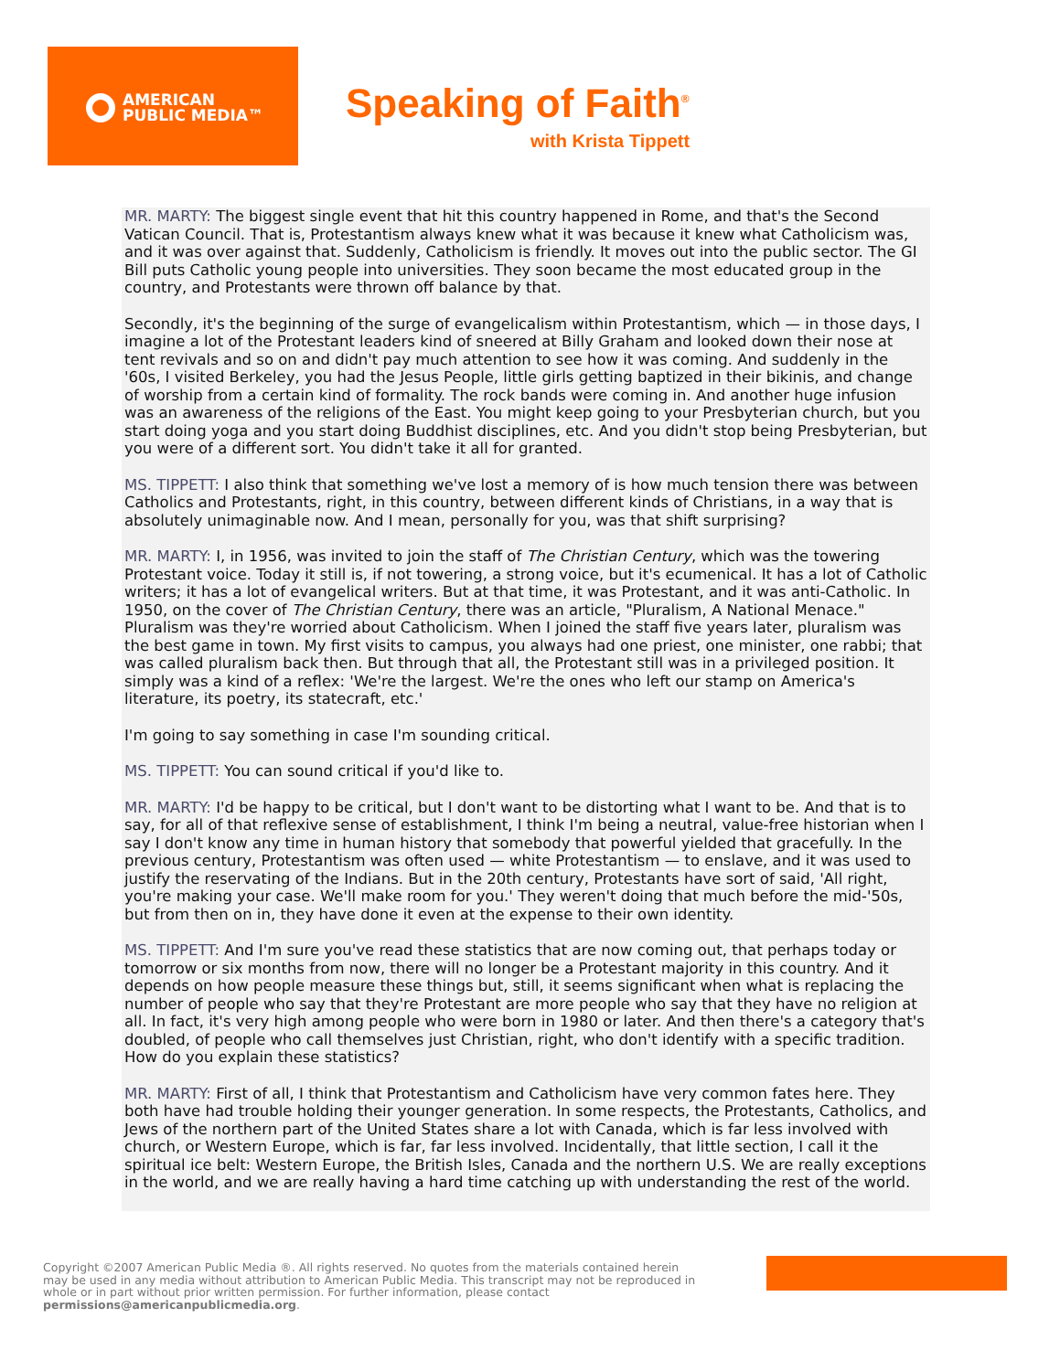AMERICAN
PUBLIC MEDIA™
Speaking of Faith<sup>®</sup>
with Krista Tippett
MR. MARTY: The biggest single event that hit this country happened in Rome, and that's the Second Vatican Council. That is, Protestantism always knew what it was because it knew what Catholicism was, and it was over against that. Suddenly, Catholicism is friendly. It moves out into the public sector. The GI Bill puts Catholic young people into universities. They soon became the most educated group in the country, and Protestants were thrown off balance by that.
Secondly, it's the beginning of the surge of evangelicalism within Protestantism, which — in those days, I imagine a lot of the Protestant leaders kind of sneered at Billy Graham and looked down their nose at tent revivals and so on and didn't pay much attention to see how it was coming. And suddenly in the '60s, I visited Berkeley, you had the Jesus People, little girls getting baptized in their bikinis, and change of worship from a certain kind of formality. The rock bands were coming in. And another huge infusion was an awareness of the religions of the East. You might keep going to your Presbyterian church, but you start doing yoga and you start doing Buddhist disciplines, etc. And you didn't stop being Presbyterian, but you were of a different sort. You didn't take it all for granted.
MS. TIPPETT: I also think that something we've lost a memory of is how much tension there was between Catholics and Protestants, right, in this country, between different kinds of Christians, in a way that is absolutely unimaginable now. And I mean, personally for you, was that shift surprising?
MR. MARTY: I, in 1956, was invited to join the staff of The Christian Century, which was the towering Protestant voice. Today it still is, if not towering, a strong voice, but it's ecumenical. It has a lot of Catholic writers; it has a lot of evangelical writers. But at that time, it was Protestant, and it was anti-Catholic. In 1950, on the cover of The Christian Century, there was an article, "Pluralism, A National Menace." Pluralism was they're worried about Catholicism. When I joined the staff five years later, pluralism was the best game in town. My first visits to campus, you always had one priest, one minister, one rabbi; that was called pluralism back then. But through that all, the Protestant still was in a privileged position. It simply was a kind of a reflex: 'We're the largest. We're the ones who left our stamp on America's literature, its poetry, its statecraft, etc.'
I'm going to say something in case I'm sounding critical.
MS. TIPPETT: You can sound critical if you'd like to.
MR. MARTY: I'd be happy to be critical, but I don't want to be distorting what I want to be. And that is to say, for all of that reflexive sense of establishment, I think I'm being a neutral, value-free historian when I say I don't know any time in human history that somebody that powerful yielded that gracefully. In the previous century, Protestantism was often used — white Protestantism — to enslave, and it was used to justify the reservating of the Indians. But in the 20th century, Protestants have sort of said, 'All right, you're making your case. We'll make room for you.' They weren't doing that much before the mid-'50s, but from then on in, they have done it even at the expense to their own identity.
MS. TIPPETT: And I'm sure you've read these statistics that are now coming out, that perhaps today or tomorrow or six months from now, there will no longer be a Protestant majority in this country. And it depends on how people measure these things but, still, it seems significant when what is replacing the number of people who say that they're Protestant are more people who say that they have no religion at all. In fact, it's very high among people who were born in 1980 or later. And then there's a category that's doubled, of people who call themselves just Christian, right, who don't identify with a specific tradition. How do you explain these statistics?
MR. MARTY: First of all, I think that Protestantism and Catholicism have very common fates here. They both have had trouble holding their younger generation. In some respects, the Protestants, Catholics, and Jews of the northern part of the United States share a lot with Canada, which is far less involved with church, or Western Europe, which is far, far less involved. Incidentally, that little section, I call it the spiritual ice belt: Western Europe, the British Isles, Canada and the northern U.S. We are really exceptions in the world, and we are really having a hard time catching up with understanding the rest of the world.
Copyright ©2007 American Public Media ®. All rights reserved. No quotes from the materials contained herein may be used in any media without attribution to American Public Media. This transcript may not be reproduced in whole or in part without prior written permission. For further information, please contact permissions@americanpublicmedia.org.